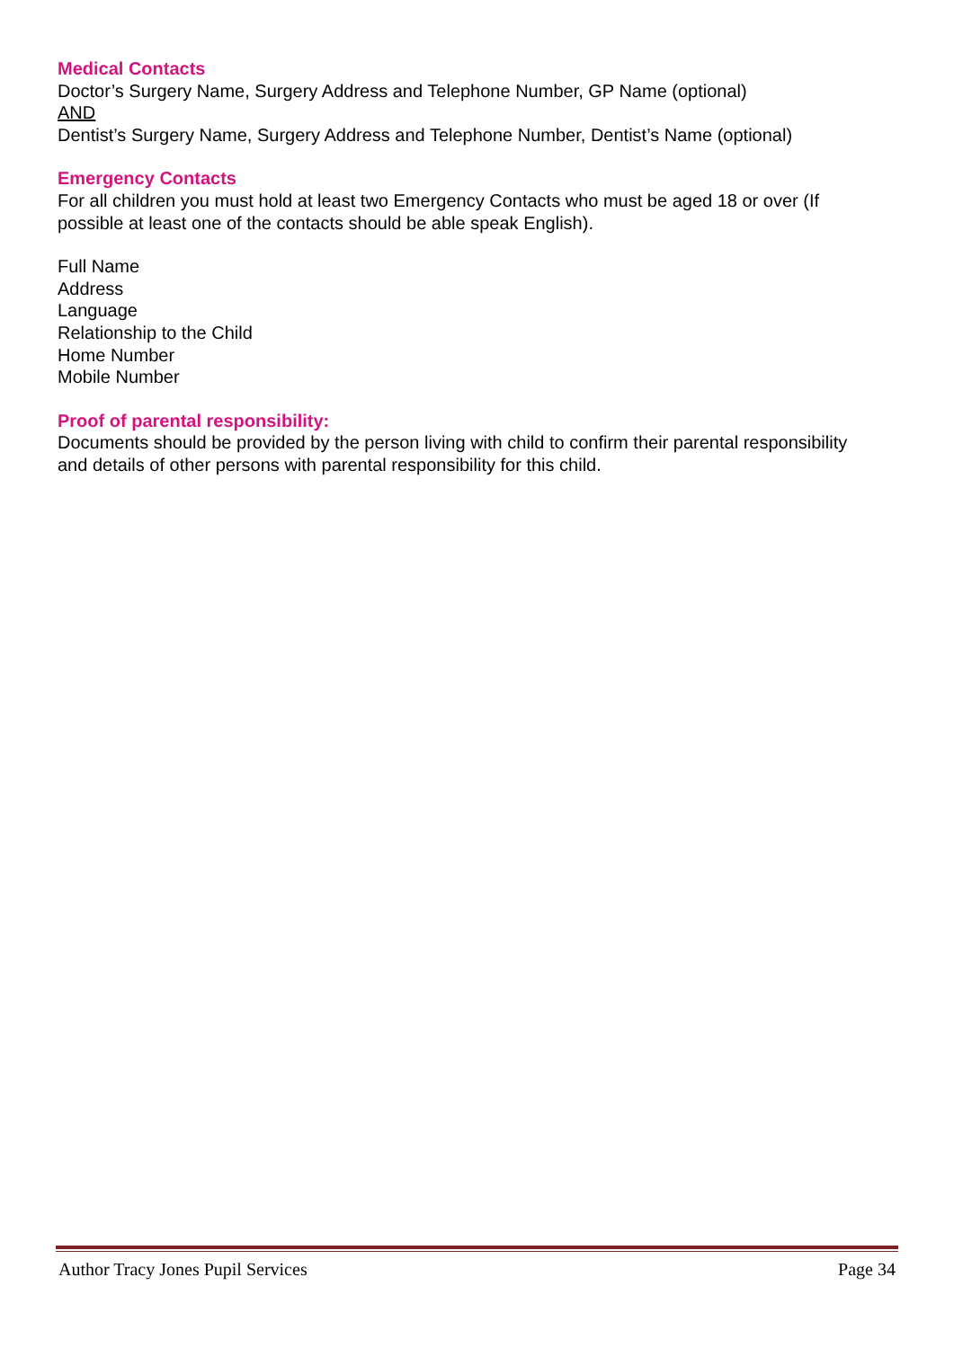Medical Contacts
Doctor’s Surgery Name, Surgery Address and Telephone Number, GP Name (optional)
AND
Dentist’s Surgery Name, Surgery Address and Telephone Number, Dentist’s Name (optional)
Emergency Contacts
For all children you must hold at least two Emergency Contacts who must be aged 18 or over (If possible at least one of the contacts should be able speak English).
Full Name
Address
Language
Relationship to the Child
Home Number
Mobile Number
Proof of parental responsibility:
Documents should be provided by the person living with child to confirm their parental responsibility and details of other persons with parental responsibility for this child.
Author Tracy Jones Pupil Services Page 34